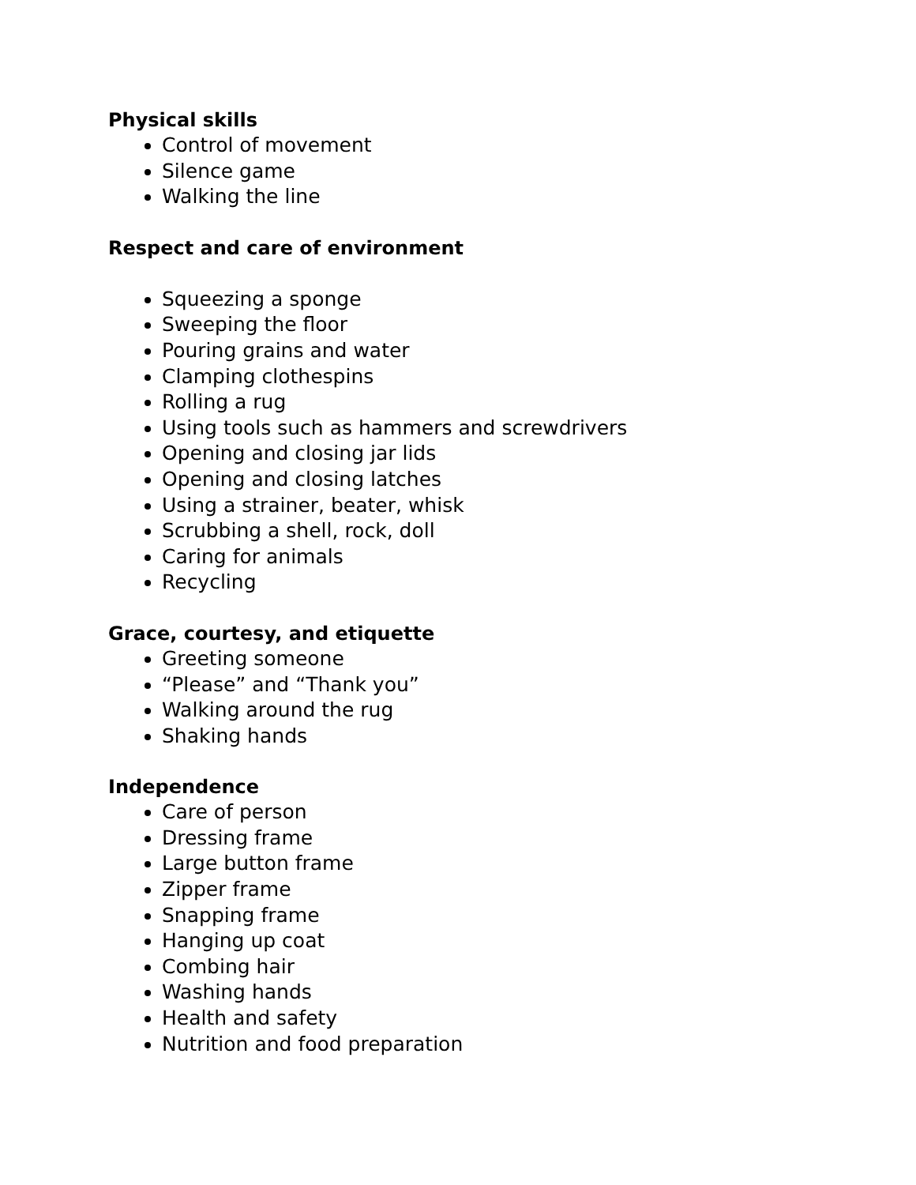Physical skills
Control of movement
Silence game
Walking the line
Respect and care of environment
Squeezing a sponge
Sweeping the floor
Pouring grains and water
Clamping clothespins
Rolling a rug
Using tools such as hammers and screwdrivers
Opening and closing jar lids
Opening and closing latches
Using a strainer, beater, whisk
Scrubbing a shell, rock, doll
Caring for animals
Recycling
Grace, courtesy, and etiquette
Greeting someone
“Please” and “Thank you”
Walking around the rug
Shaking hands
Independence
Care of person
Dressing frame
Large button frame
Zipper frame
Snapping frame
Hanging up coat
Combing hair
Washing hands
Health and safety
Nutrition and food preparation